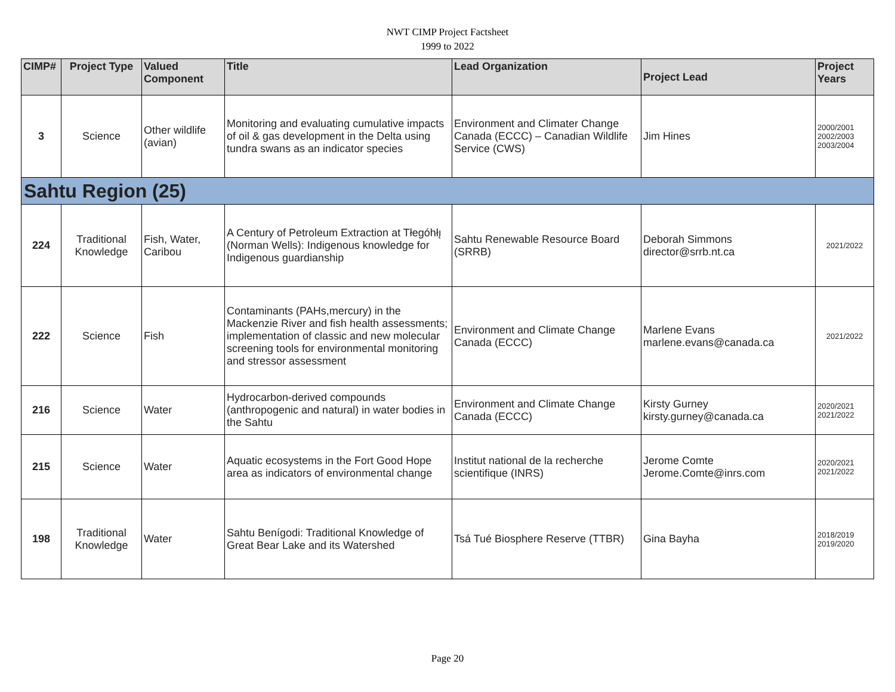NWT CIMP Project Factsheet
1999 to 2022
| CIMP# | Project Type | Valued Component | Title | Lead Organization | Project Lead | Project Years |
| --- | --- | --- | --- | --- | --- | --- |
| 3 | Science | Other wildlife (avian) | Monitoring and evaluating cumulative impacts of oil & gas development in the Delta using tundra swans as an indicator species | Environment and Climater Change Canada (ECCC) – Canadian Wildlife Service (CWS) | Jim Hines | 2000/2001 2002/2003 2003/2004 |
| Sahtu Region (25) | | | | | | |
| 224 | Traditional Knowledge | Fish, Water, Caribou | A Century of Petroleum Extraction at Tłegóhłı̨ (Norman Wells): Indigenous knowledge for Indigenous guardianship | Sahtu Renewable Resource Board (SRRB) | Deborah Simmons director@srrb.nt.ca | 2021/2022 |
| 222 | Science | Fish | Contaminants (PAHs,mercury) in the Mackenzie River and fish health assessments; implementation of classic and new molecular screening tools for environmental monitoring and stressor assessment | Environment and Climate Change Canada (ECCC) | Marlene Evans marlene.evans@canada.ca | 2021/2022 |
| 216 | Science | Water | Hydrocarbon-derived compounds (anthropogenic and natural) in water bodies in the Sahtu | Environment and Climate Change Canada (ECCC) | Kirsty Gurney kirsty.gurney@canada.ca | 2020/2021 2021/2022 |
| 215 | Science | Water | Aquatic ecosystems in the Fort Good Hope area as indicators of environmental change | Institut national de la recherche scientifique (INRS) | Jerome Comte Jerome.Comte@inrs.com | 2020/2021 2021/2022 |
| 198 | Traditional Knowledge | Water | Sahtu Benígodi: Traditional Knowledge of Great Bear Lake and its Watershed | Tsá Tué Biosphere Reserve (TTBR) | Gina Bayha | 2018/2019 2019/2020 |
Page 20